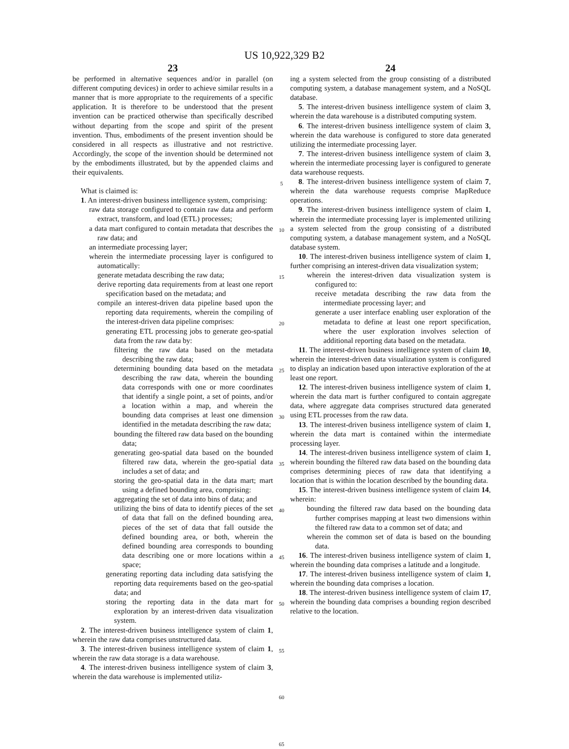US 10,922,329 B2
23
be performed in alternative sequences and/or in parallel (on different computing devices) in order to achieve similar results in a manner that is more appropriate to the requirements of a specific application. It is therefore to be understood that the present invention can be practiced otherwise than specifically described without departing from the scope and spirit of the present invention. Thus, embodiments of the present invention should be considered in all respects as illustrative and not restrictive. Accordingly, the scope of the invention should be determined not by the embodiments illustrated, but by the appended claims and their equivalents.
What is claimed is:
1. An interest-driven business intelligence system, comprising:
raw data storage configured to contain raw data and perform extract, transform, and load (ETL) processes;
a data mart configured to contain metadata that describes the raw data; and
an intermediate processing layer;
wherein the intermediate processing layer is configured to automatically:
generate metadata describing the raw data;
derive reporting data requirements from at least one report specification based on the metadata; and
compile an interest-driven data pipeline based upon the reporting data requirements, wherein the compiling of the interest-driven data pipeline comprises:
generating ETL processing jobs to generate geo-spatial data from the raw data by:
filtering the raw data based on the metadata describing the raw data;
determining bounding data based on the metadata describing the raw data, wherein the bounding data corresponds with one or more coordinates that identify a single point, a set of points, and/or a location within a map, and wherein the bounding data comprises at least one dimension identified in the metadata describing the raw data;
bounding the filtered raw data based on the bounding data;
generating geo-spatial data based on the bounded filtered raw data, wherein the geo-spatial data includes a set of data; and
storing the geo-spatial data in the data mart; mart using a defined bounding area, comprising:
aggregating the set of data into bins of data; and
utilizing the bins of data to identify pieces of the set of data that fall on the defined bounding area, pieces of the set of data that fall outside the defined bounding area, or both, wherein the defined bounding area corresponds to bounding data describing one or more locations within a space;
generating reporting data including data satisfying the reporting data requirements based on the geo-spatial data; and
storing the reporting data in the data mart for exploration by an interest-driven data visualization system.
2. The interest-driven business intelligence system of claim 1, wherein the raw data comprises unstructured data.
3. The interest-driven business intelligence system of claim 1, wherein the raw data storage is a data warehouse.
4. The interest-driven business intelligence system of claim 3, wherein the data warehouse is implemented utiliz-
5
10
15
20
25
30
35
40
45
50
55
60
65
24
ing a system selected from the group consisting of a distributed computing system, a database management system, and a NoSQL database.
5. The interest-driven business intelligence system of claim 3, wherein the data warehouse is a distributed computing system.
6. The interest-driven business intelligence system of claim 3, wherein the data warehouse is configured to store data generated utilizing the intermediate processing layer.
7. The interest-driven business intelligence system of claim 3, wherein the intermediate processing layer is configured to generate data warehouse requests.
8. The interest-driven business intelligence system of claim 7, wherein the data warehouse requests comprise MapReduce operations.
9. The interest-driven business intelligence system of claim 1, wherein the intermediate processing layer is implemented utilizing a system selected from the group consisting of a distributed computing system, a database management system, and a NoSQL database system.
10. The interest-driven business intelligence system of claim 1, further comprising an interest-driven data visualization system;
wherein the interest-driven data visualization system is configured to:
receive metadata describing the raw data from the intermediate processing layer; and
generate a user interface enabling user exploration of the metadata to define at least one report specification, where the user exploration involves selection of additional reporting data based on the metadata.
11. The interest-driven business intelligence system of claim 10, wherein the interest-driven data visualization system is configured to display an indication based upon interactive exploration of the at least one report.
12. The interest-driven business intelligence system of claim 1, wherein the data mart is further configured to contain aggregate data, where aggregate data comprises structured data generated using ETL processes from the raw data.
13. The interest-driven business intelligence system of claim 1, wherein the data mart is contained within the intermediate processing layer.
14. The interest-driven business intelligence system of claim 1, wherein bounding the filtered raw data based on the bounding data comprises determining pieces of raw data that identifying a location that is within the location described by the bounding data.
15. The interest-driven business intelligence system of claim 14, wherein:
bounding the filtered raw data based on the bounding data further comprises mapping at least two dimensions within the filtered raw data to a common set of data; and
wherein the common set of data is based on the bounding data.
16. The interest-driven business intelligence system of claim 1, wherein the bounding data comprises a latitude and a longitude.
17. The interest-driven business intelligence system of claim 1, wherein the bounding data comprises a location.
18. The interest-driven business intelligence system of claim 17, wherein the bounding data comprises a bounding region described relative to the location.